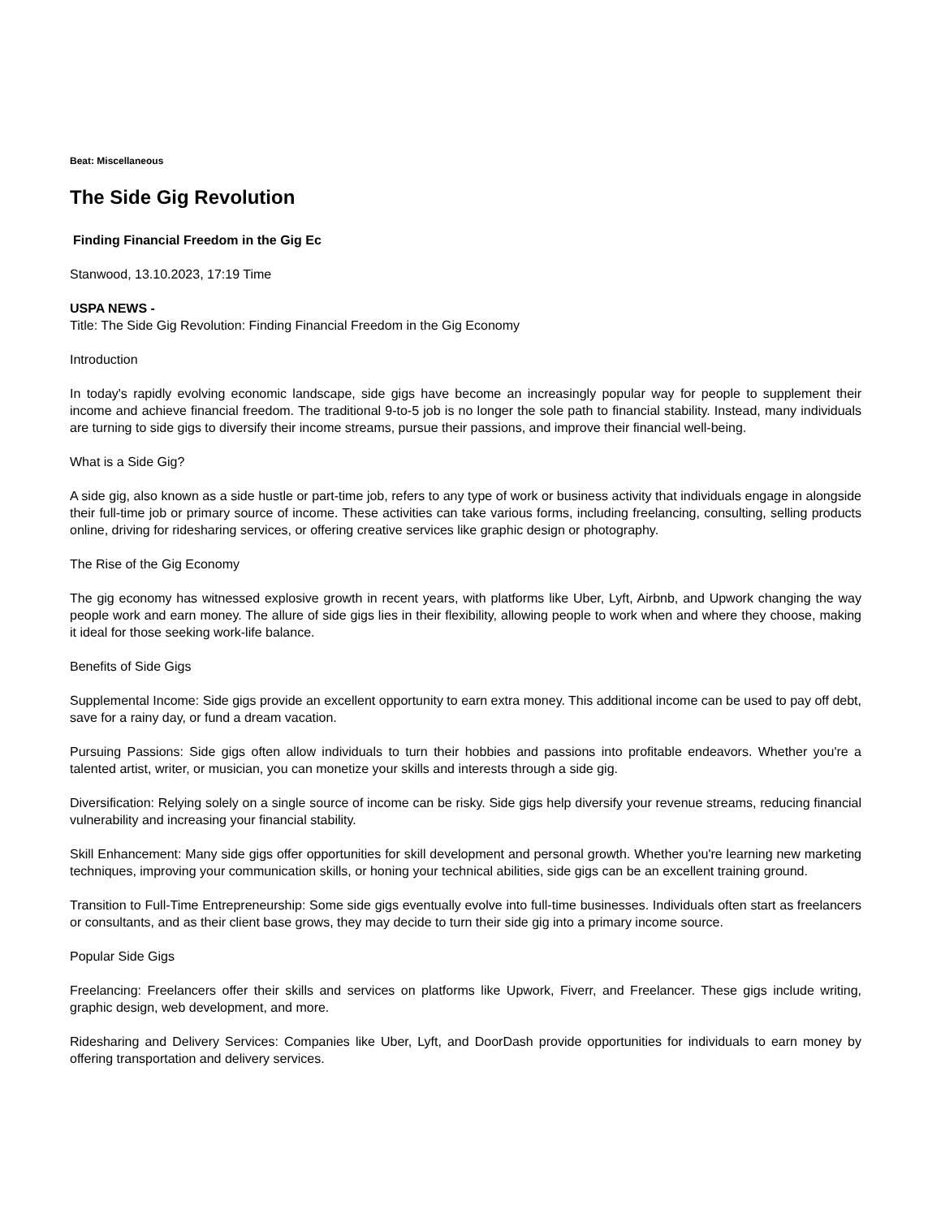Beat: Miscellaneous
The Side Gig Revolution
Finding Financial Freedom in the Gig Ec
Stanwood, 13.10.2023, 17:19 Time
USPA NEWS -
Title: The Side Gig Revolution: Finding Financial Freedom in the Gig Economy
Introduction
In today's rapidly evolving economic landscape, side gigs have become an increasingly popular way for people to supplement their income and achieve financial freedom. The traditional 9-to-5 job is no longer the sole path to financial stability. Instead, many individuals are turning to side gigs to diversify their income streams, pursue their passions, and improve their financial well-being.
What is a Side Gig?
A side gig, also known as a side hustle or part-time job, refers to any type of work or business activity that individuals engage in alongside their full-time job or primary source of income. These activities can take various forms, including freelancing, consulting, selling products online, driving for ridesharing services, or offering creative services like graphic design or photography.
The Rise of the Gig Economy
The gig economy has witnessed explosive growth in recent years, with platforms like Uber, Lyft, Airbnb, and Upwork changing the way people work and earn money. The allure of side gigs lies in their flexibility, allowing people to work when and where they choose, making it ideal for those seeking work-life balance.
Benefits of Side Gigs
Supplemental Income: Side gigs provide an excellent opportunity to earn extra money. This additional income can be used to pay off debt, save for a rainy day, or fund a dream vacation.
Pursuing Passions: Side gigs often allow individuals to turn their hobbies and passions into profitable endeavors. Whether you're a talented artist, writer, or musician, you can monetize your skills and interests through a side gig.
Diversification: Relying solely on a single source of income can be risky. Side gigs help diversify your revenue streams, reducing financial vulnerability and increasing your financial stability.
Skill Enhancement: Many side gigs offer opportunities for skill development and personal growth. Whether you're learning new marketing techniques, improving your communication skills, or honing your technical abilities, side gigs can be an excellent training ground.
Transition to Full-Time Entrepreneurship: Some side gigs eventually evolve into full-time businesses. Individuals often start as freelancers or consultants, and as their client base grows, they may decide to turn their side gig into a primary income source.
Popular Side Gigs
Freelancing: Freelancers offer their skills and services on platforms like Upwork, Fiverr, and Freelancer. These gigs include writing, graphic design, web development, and more.
Ridesharing and Delivery Services: Companies like Uber, Lyft, and DoorDash provide opportunities for individuals to earn money by offering transportation and delivery services.